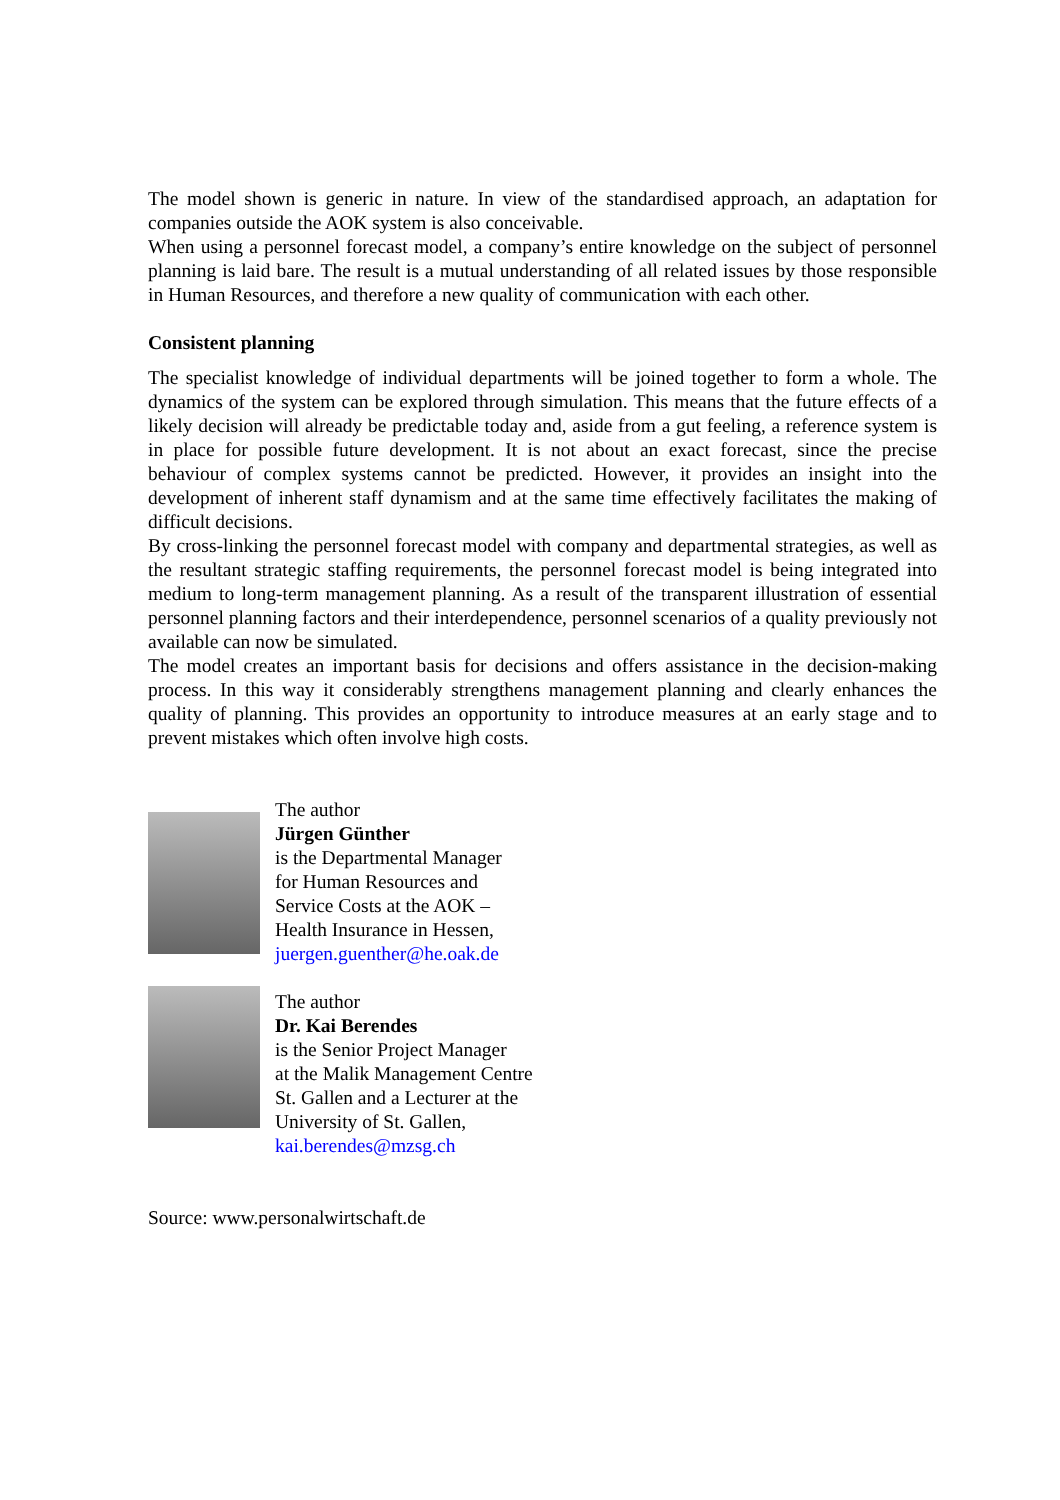The model shown is generic in nature. In view of the standardised approach, an adaptation for companies outside the AOK system is also conceivable.
When using a personnel forecast model, a company’s entire knowledge on the subject of personnel planning is laid bare. The result is a mutual understanding of all related issues by those responsible in Human Resources, and therefore a new quality of communication with each other.
Consistent planning
The specialist knowledge of individual departments will be joined together to form a whole. The dynamics of the system can be explored through simulation. This means that the future effects of a likely decision will already be predictable today and, aside from a gut feeling, a reference system is in place for possible future development. It is not about an exact forecast, since the precise behaviour of complex systems cannot be predicted. However, it provides an insight into the development of inherent staff dynamism and at the same time effectively facilitates the making of difficult decisions.
By cross-linking the personnel forecast model with company and departmental strategies, as well as the resultant strategic staffing requirements, the personnel forecast model is being integrated into medium to long-term management planning. As a result of the transparent illustration of essential personnel planning factors and their interdependence, personnel scenarios of a quality previously not available can now be simulated.
The model creates an important basis for decisions and offers assistance in the decision-making process. In this way it considerably strengthens management planning and clearly enhances the quality of planning. This provides an opportunity to introduce measures at an early stage and to prevent mistakes which often involve high costs.
The author
Jürgen Günther
is the Departmental Manager
for Human Resources and
Service Costs at the AOK –
Health Insurance in Hessen,
juergen.guenther@he.oak.de
The author
Dr. Kai Berendes
is the Senior Project Manager
at the Malik Management Centre
St. Gallen and a Lecturer at the
University of St. Gallen,
kai.berendes@mzsg.ch
Source: www.personalwirtschaft.de